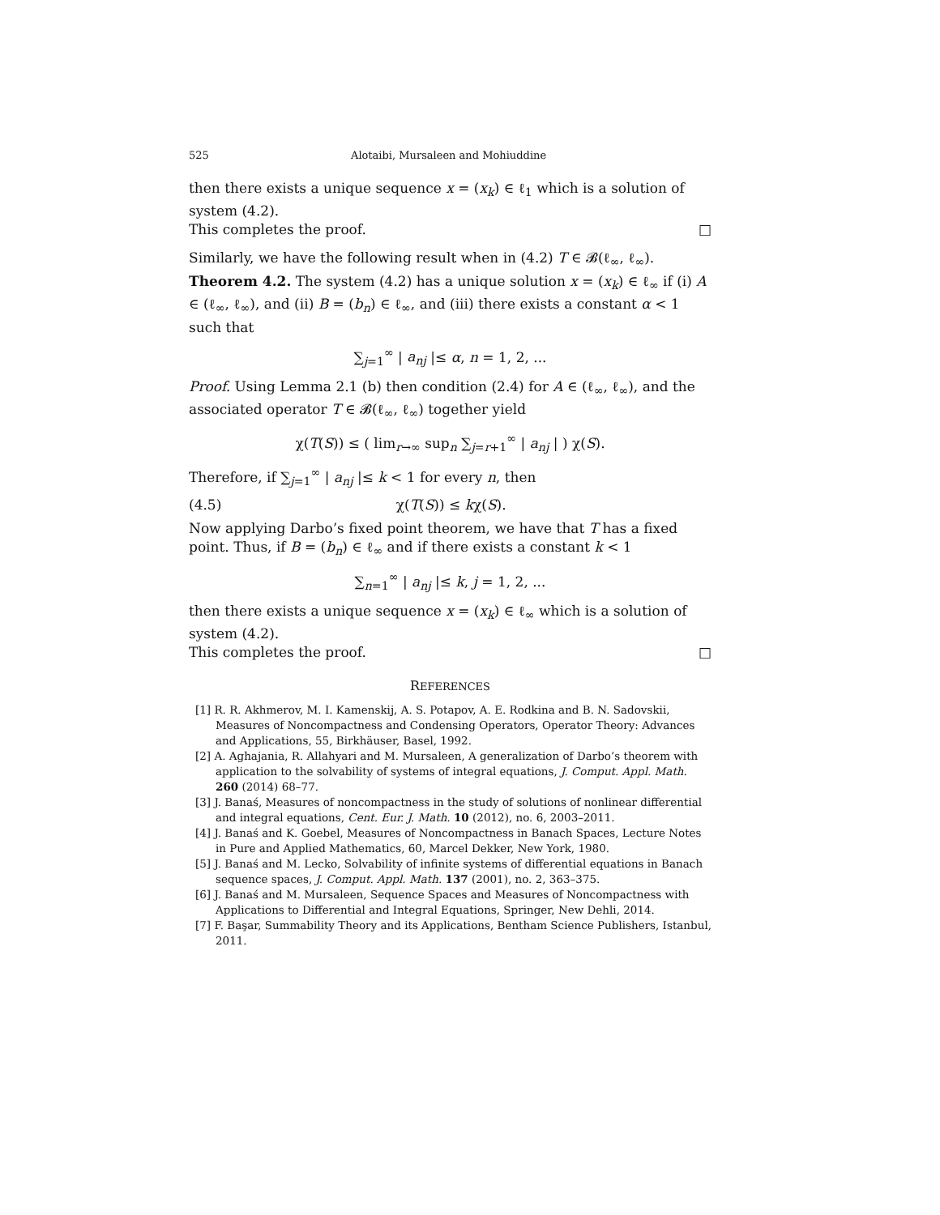525 Alotaibi, Mursaleen and Mohiuddine
then there exists a unique sequence x = (x<sub>k</sub>) ∈ ℓ<sub>1</sub> which is a solution of system (4.2).
This completes the proof. □
Similarly, we have the following result when in (4.2) T ∈ 𝓑(ℓ<sub>∞</sub>, ℓ<sub>∞</sub>).
Theorem 4.2. The system (4.2) has a unique solution x = (x<sub>k</sub>) ∈ ℓ<sub>∞</sub> if (i) A ∈ (ℓ<sub>∞</sub>, ℓ<sub>∞</sub>), and (ii) B = (b<sub>n</sub>) ∈ ℓ<sub>∞</sub>, and (iii) there exists a constant α < 1 such that
∑<sub>j=1</sub><sup>∞</sup> | a<sub>nj</sub> |≤ α, n = 1, 2, ...
Proof. Using Lemma 2.1 (b) then condition (2.4) for A ∈ (ℓ<sub>∞</sub>, ℓ<sub>∞</sub>), and the associated operator T ∈ 𝓑(ℓ<sub>∞</sub>, ℓ<sub>∞</sub>) together yield
χ(T(S)) ≤ ( lim<sub>r→∞</sub> sup<sub>n</sub> ∑<sub>j=r+1</sub><sup>∞</sup> | a<sub>nj</sub> | ) χ(S).
Therefore, if ∑<sub>j=1</sub><sup>∞</sup> | a<sub>nj</sub> |≤ k < 1 for every n, then
(4.5) χ(T(S)) ≤ kχ(S).
Now applying Darbo’s fixed point theorem, we have that T has a fixed point. Thus, if B = (b<sub>n</sub>) ∈ ℓ<sub>∞</sub> and if there exists a constant k < 1
∑<sub>n=1</sub><sup>∞</sup> | a<sub>nj</sub> |≤ k, j = 1, 2, ...
then there exists a unique sequence x = (x<sub>k</sub>) ∈ ℓ<sub>∞</sub> which is a solution of system (4.2).
This completes the proof. □
REFERENCES
[1] R. R. Akhmerov, M. I. Kamenskij, A. S. Potapov, A. E. Rodkina and B. N. Sadovskii, Measures of Noncompactness and Condensing Operators, Operator Theory: Advances and Applications, 55, Birkhäuser, Basel, 1992.
[2] A. Aghajania, R. Allahyari and M. Mursaleen, A generalization of Darbo’s theorem with application to the solvability of systems of integral equations, J. Comput. Appl. Math. 260 (2014) 68–77.
[3] J. Banaś, Measures of noncompactness in the study of solutions of nonlinear differential and integral equations, Cent. Eur. J. Math. 10 (2012), no. 6, 2003–2011.
[4] J. Banaś and K. Goebel, Measures of Noncompactness in Banach Spaces, Lecture Notes in Pure and Applied Mathematics, 60, Marcel Dekker, New York, 1980.
[5] J. Banaś and M. Lecko, Solvability of infinite systems of differential equations in Banach sequence spaces, J. Comput. Appl. Math. 137 (2001), no. 2, 363–375.
[6] J. Banaś and M. Mursaleen, Sequence Spaces and Measures of Noncompactness with Applications to Differential and Integral Equations, Springer, New Dehli, 2014.
[7] F. Başar, Summability Theory and its Applications, Bentham Science Publishers, Istanbul, 2011.